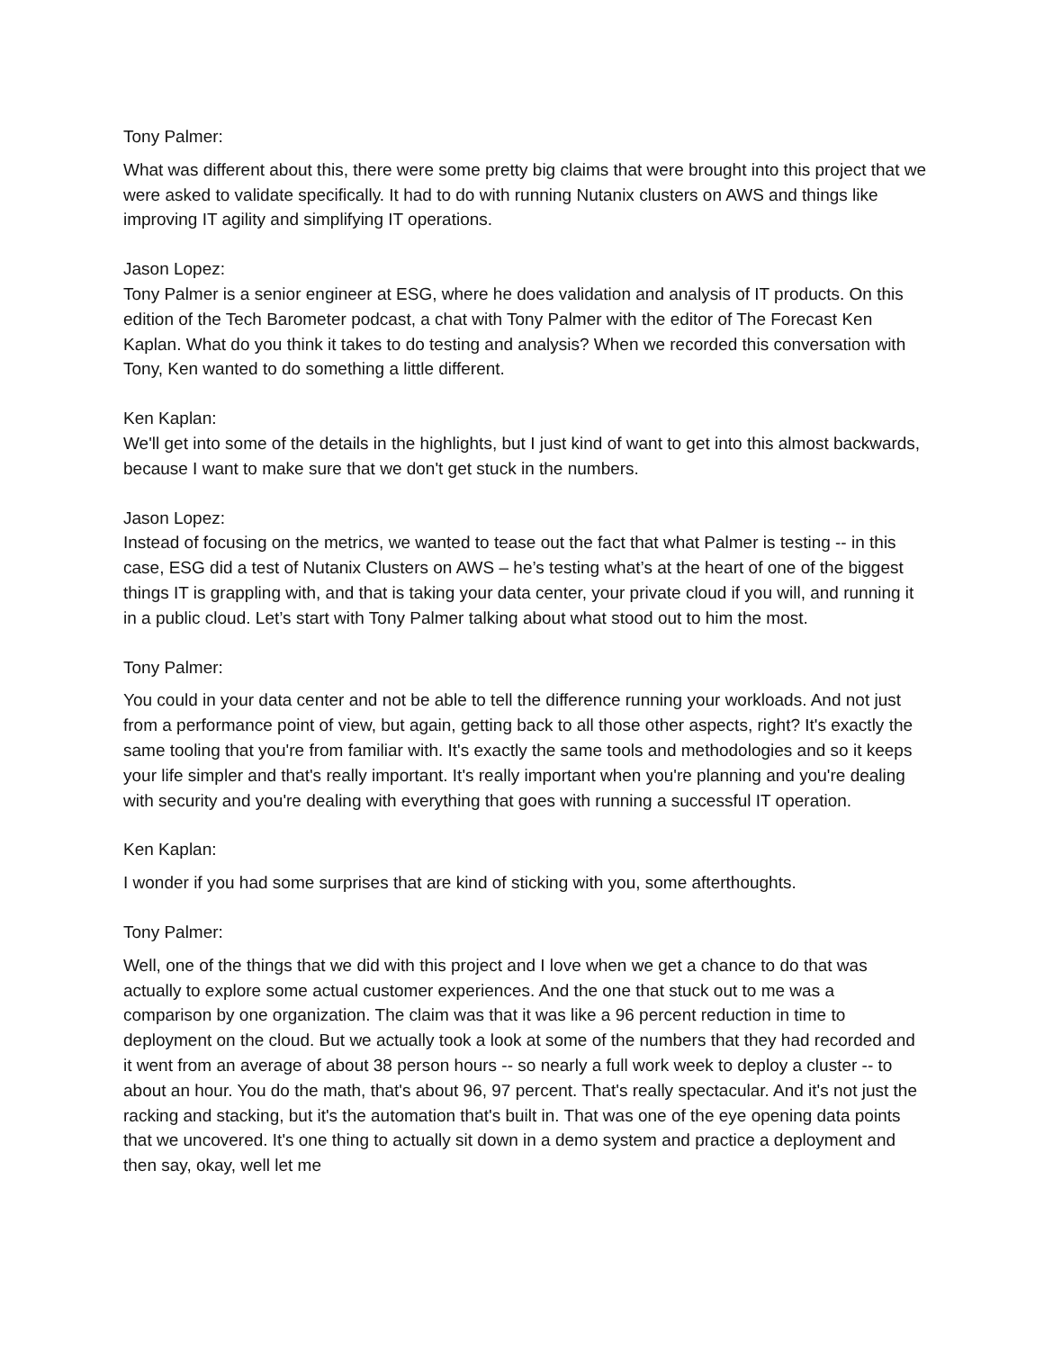Tony Palmer:
What was different about this, there were some pretty big claims that were brought into this project that we were asked to validate specifically. It had to do with running Nutanix clusters on AWS and things like improving IT agility and simplifying IT operations.
Jason Lopez:
Tony Palmer is a senior engineer at ESG, where he does validation and analysis of IT products. On this edition of the Tech Barometer podcast, a chat with Tony Palmer with the editor of The Forecast Ken Kaplan. What do you think it takes to do testing and analysis? When we recorded this conversation with Tony, Ken wanted to do something a little different.
Ken Kaplan:
We'll get into some of the details in the highlights, but I just kind of want to get into this almost backwards, because I want to make sure that we don't get stuck in the numbers.
Jason Lopez:
Instead of focusing on the metrics, we wanted to tease out the fact that what Palmer is testing -- in this case, ESG did a test of Nutanix Clusters on AWS – he’s testing what’s at the heart of one of the biggest things IT is grappling with, and that is taking your data center, your private cloud if you will, and running it in a public cloud. Let’s start with Tony Palmer talking about what stood out to him the most.
Tony Palmer:
You could in your data center and not be able to tell the difference running your workloads. And not just from a performance point of view, but again, getting back to all those other aspects, right? It's exactly the same tooling that you're from familiar with. It's exactly the same tools and methodologies and so it keeps your life simpler and that's really important. It's really important when you're planning and you're dealing with security and you're dealing with everything that goes with running a successful IT operation.
Ken Kaplan:
I wonder if you had some surprises that are kind of sticking with you, some afterthoughts.
Tony Palmer:
Well, one of the things that we did with this project and I love when we get a chance to do that was actually to explore some actual customer experiences. And the one that stuck out to me was a comparison by one organization. The claim was that it was like a 96 percent reduction in time to deployment on the cloud. But we actually took a look at some of the numbers that they had recorded and it went from an average of about 38 person hours -- so nearly a full work week to deploy a cluster -- to about an hour. You do the math, that's about 96, 97 percent. That's really spectacular. And it's not just the racking and stacking, but it's the automation that's built in. That was one of the eye opening data points that we uncovered. It's one thing to actually sit down in a demo system and practice a deployment and then say, okay, well let me